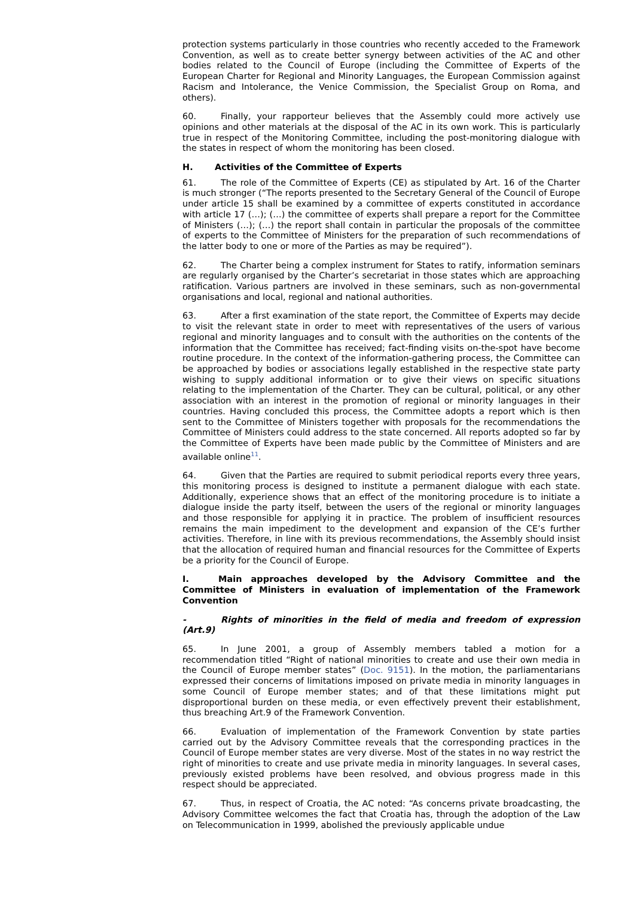protection systems particularly in those countries who recently acceded to the Framework Convention, as well as to create better synergy between activities of the AC and other bodies related to the Council of Europe (including the Committee of Experts of the European Charter for Regional and Minority Languages, the European Commission against Racism and Intolerance, the Venice Commission, the Specialist Group on Roma, and others).
60. Finally, your rapporteur believes that the Assembly could more actively use opinions and other materials at the disposal of the AC in its own work. This is particularly true in respect of the Monitoring Committee, including the post-monitoring dialogue with the states in respect of whom the monitoring has been closed.
H. Activities of the Committee of Experts
61. The role of the Committee of Experts (CE) as stipulated by Art. 16 of the Charter is much stronger (“The reports presented to the Secretary General of the Council of Europe under article 15 shall be examined by a committee of experts constituted in accordance with article 17 (…); (…) the committee of experts shall prepare a report for the Committee of Ministers (…); (…) the report shall contain in particular the proposals of the committee of experts to the Committee of Ministers for the preparation of such recommendations of the latter body to one or more of the Parties as may be required”).
62. The Charter being a complex instrument for States to ratify, information seminars are regularly organised by the Charter’s secretariat in those states which are approaching ratification. Various partners are involved in these seminars, such as non-governmental organisations and local, regional and national authorities.
63. After a first examination of the state report, the Committee of Experts may decide to visit the relevant state in order to meet with representatives of the users of various regional and minority languages and to consult with the authorities on the contents of the information that the Committee has received; fact-finding visits on-the-spot have become routine procedure. In the context of the information-gathering process, the Committee can be approached by bodies or associations legally established in the respective state party wishing to supply additional information or to give their views on specific situations relating to the implementation of the Charter. They can be cultural, political, or any other association with an interest in the promotion of regional or minority languages in their countries. Having concluded this process, the Committee adopts a report which is then sent to the Committee of Ministers together with proposals for the recommendations the Committee of Ministers could address to the state concerned. All reports adopted so far by the Committee of Experts have been made public by the Committee of Ministers and are available online<sup>11</sup>.
64. Given that the Parties are required to submit periodical reports every three years, this monitoring process is designed to institute a permanent dialogue with each state. Additionally, experience shows that an effect of the monitoring procedure is to initiate a dialogue inside the party itself, between the users of the regional or minority languages and those responsible for applying it in practice. The problem of insufficient resources remains the main impediment to the development and expansion of the CE’s further activities. Therefore, in line with its previous recommendations, the Assembly should insist that the allocation of required human and financial resources for the Committee of Experts be a priority for the Council of Europe.
I. Main approaches developed by the Advisory Committee and the Committee of Ministers in evaluation of implementation of the Framework Convention
- Rights of minorities in the field of media and freedom of expression (Art.9)
65. In June 2001, a group of Assembly members tabled a motion for a recommendation titled “Right of national minorities to create and use their own media in the Council of Europe member states” (Doc. 9151). In the motion, the parliamentarians expressed their concerns of limitations imposed on private media in minority languages in some Council of Europe member states; and of that these limitations might put disproportional burden on these media, or even effectively prevent their establishment, thus breaching Art.9 of the Framework Convention.
66. Evaluation of implementation of the Framework Convention by state parties carried out by the Advisory Committee reveals that the corresponding practices in the Council of Europe member states are very diverse. Most of the states in no way restrict the right of minorities to create and use private media in minority languages. In several cases, previously existed problems have been resolved, and obvious progress made in this respect should be appreciated.
67. Thus, in respect of Croatia, the AC noted: “As concerns private broadcasting, the Advisory Committee welcomes the fact that Croatia has, through the adoption of the Law on Telecommunication in 1999, abolished the previously applicable undue